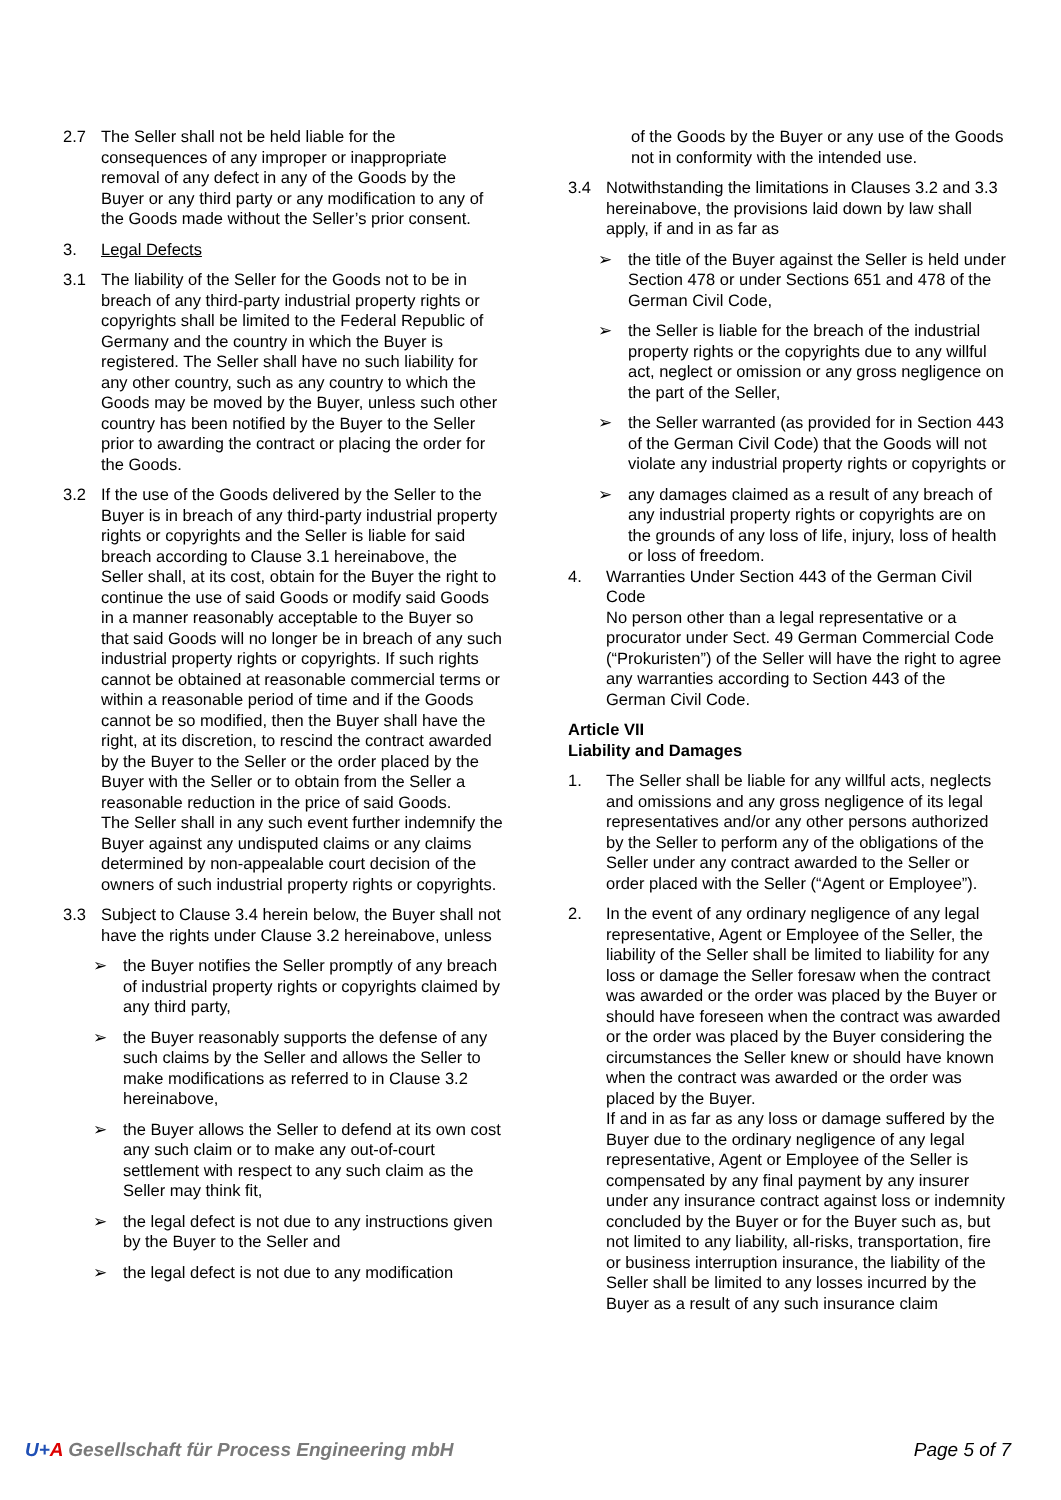2.7 The Seller shall not be held liable for the consequences of any improper or inappropriate removal of any defect in any of the Goods by the Buyer or any third party or any modification to any of the Goods made without the Seller’s prior consent.
3. Legal Defects
3.1 The liability of the Seller for the Goods not to be in breach of any third-party industrial property rights or copyrights shall be limited to the Federal Republic of Germany and the country in which the Buyer is registered. The Seller shall have no such liability for any other country, such as any country to which the Goods may be moved by the Buyer, unless such other country has been notified by the Buyer to the Seller prior to awarding the contract or placing the order for the Goods.
3.2 If the use of the Goods delivered by the Seller to the Buyer is in breach of any third-party industrial property rights or copyrights and the Seller is liable for said breach according to Clause 3.1 hereinabove, the Seller shall, at its cost, obtain for the Buyer the right to continue the use of said Goods or modify said Goods in a manner reasonably acceptable to the Buyer so that said Goods will no longer be in breach of any such industrial property rights or copyrights. If such rights cannot be obtained at reasonable commercial terms or within a reasonable period of time and if the Goods cannot be so modified, then the Buyer shall have the right, at its discretion, to rescind the contract awarded by the Buyer to the Seller or the order placed by the Buyer with the Seller or to obtain from the Seller a reasonable reduction in the price of said Goods.
The Seller shall in any such event further indemnify the Buyer against any undisputed claims or any claims determined by non-appealable court decision of the owners of such industrial property rights or copyrights.
3.3 Subject to Clause 3.4 herein below, the Buyer shall not have the rights under Clause 3.2 hereinabove, unless
➢ the Buyer notifies the Seller promptly of any breach of industrial property rights or copyrights claimed by any third party,
➢ the Buyer reasonably supports the defense of any such claims by the Seller and allows the Seller to make modifications as referred to in Clause 3.2 hereinabove,
➢ the Buyer allows the Seller to defend at its own cost any such claim or to make any out-of-court settlement with respect to any such claim as the Seller may think fit,
➢ the legal defect is not due to any instructions given by the Buyer to the Seller and
➢ the legal defect is not due to any modification
of the Goods by the Buyer or any use of the Goods not in conformity with the intended use.
3.4 Notwithstanding the limitations in Clauses 3.2 and 3.3 hereinabove, the provisions laid down by law shall apply, if and in as far as
➢ the title of the Buyer against the Seller is held under Section 478 or under Sections 651 and 478 of the German Civil Code,
➢ the Seller is liable for the breach of the industrial property rights or the copyrights due to any willful act, neglect or omission or any gross negligence on the part of the Seller,
➢ the Seller warranted (as provided for in Section 443 of the German Civil Code) that the Goods will not violate any industrial property rights or copyrights or
➢ any damages claimed as a result of any breach of any industrial property rights or copyrights are on the grounds of any loss of life, injury, loss of health or loss of freedom.
4. Warranties Under Section 443 of the German Civil Code
No person other than a legal representative or a procurator under Sect. 49 German Commercial Code (“Prokuristen”) of the Seller will have the right to agree any warranties according to Section 443 of the German Civil Code.
Article VII
Liability and Damages
1. The Seller shall be liable for any willful acts, neglects and omissions and any gross negligence of its legal representatives and/or any other persons authorized by the Seller to perform any of the obligations of the Seller under any contract awarded to the Seller or order placed with the Seller (“Agent or Employee”).
2. In the event of any ordinary negligence of any legal representative, Agent or Employee of the Seller, the liability of the Seller shall be limited to liability for any loss or damage the Seller foresaw when the contract was awarded or the order was placed by the Buyer or should have foreseen when the contract was awarded or the order was placed by the Buyer considering the circumstances the Seller knew or should have known when the contract was awarded or the order was placed by the Buyer.
If and in as far as any loss or damage suffered by the Buyer due to the ordinary negligence of any legal representative, Agent or Employee of the Seller is compensated by any final payment by any insurer under any insurance contract against loss or indemnity concluded by the Buyer or for the Buyer such as, but not limited to any liability, all-risks, transportation, fire or business interruption insurance, the liability of the Seller shall be limited to any losses incurred by the Buyer as a result of any such insurance claim
U+A Gesellschaft für Process Engineering mbH
Page 5 of 7